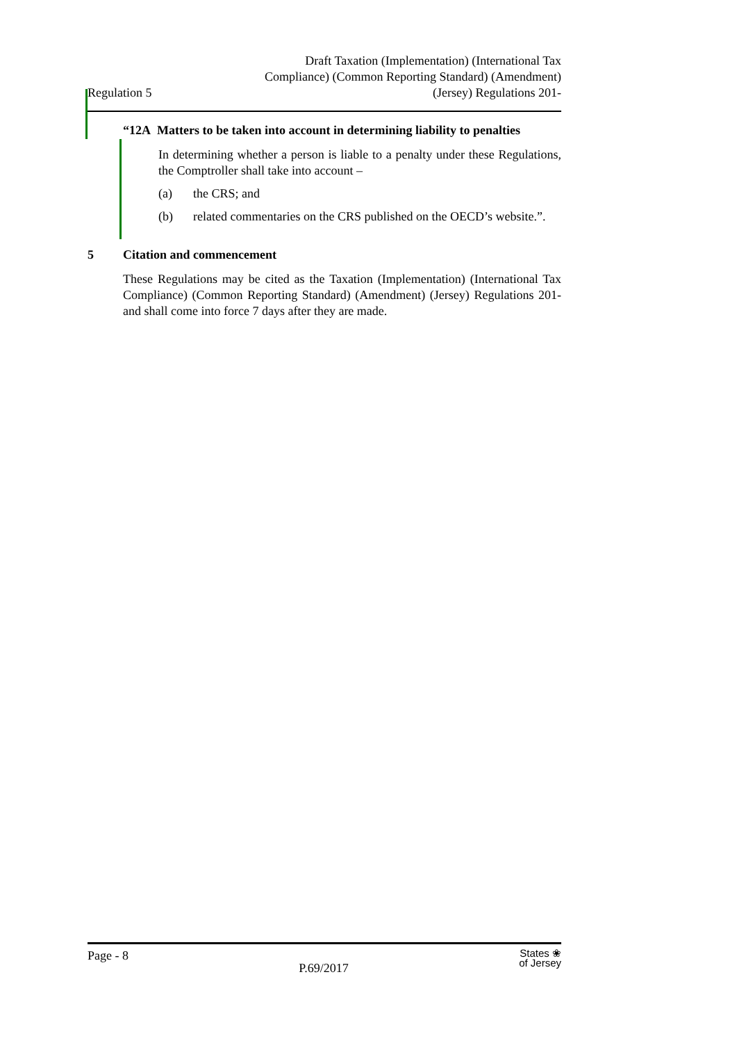Regulation 5
Draft Taxation (Implementation) (International Tax
Compliance) (Common Reporting Standard) (Amendment)
(Jersey) Regulations 201-
“12A Matters to be taken into account in determining liability to penalties
In determining whether a person is liable to a penalty under these Regulations, the Comptroller shall take into account –
(a) the CRS; and
(b) related commentaries on the CRS published on the OECD’s website.”.
5 Citation and commencement
These Regulations may be cited as the Taxation (Implementation) (International Tax Compliance) (Common Reporting Standard) (Amendment) (Jersey) Regulations 201- and shall come into force 7 days after they are made.
Page - 8
P.69/2017
States ❀
of Jersey